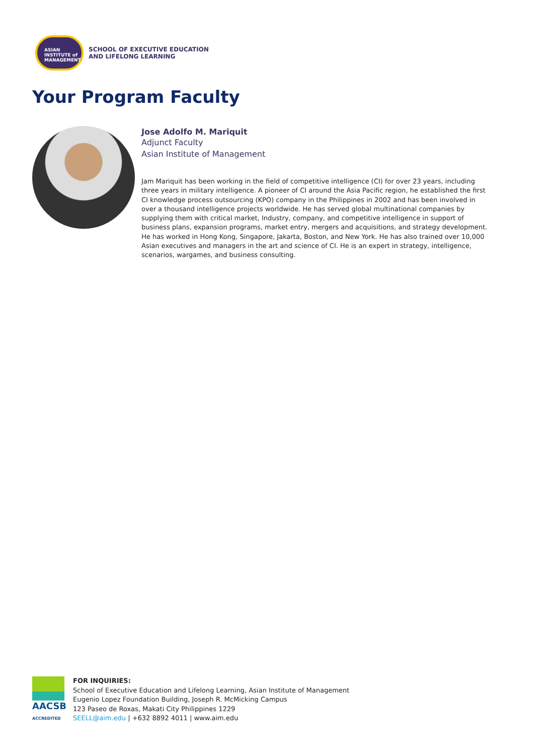ASIAN
INSTITUTE of
MANAGEMENT
SCHOOL OF EXECUTIVE EDUCATION
AND LIFELONG LEARNING
Your Program Faculty
Jose Adolfo M. Mariquit
Adjunct Faculty
Asian Institute of Management
Jam Mariquit has been working in the field of competitive intelligence (CI) for over 23 years, including three years in military intelligence. A pioneer of CI around the Asia Pacific region, he established the first CI knowledge process outsourcing (KPO) company in the Philippines in 2002 and has been involved in over a thousand intelligence projects worldwide. He has served global multinational companies by supplying them with critical market, Industry, company, and competitive intelligence in support of business plans, expansion programs, market entry, mergers and acquisitions, and strategy development. He has worked in Hong Kong, Singapore, Jakarta, Boston, and New York. He has also trained over 10,000 Asian executives and managers in the art and science of CI. He is an expert in strategy, intelligence, scenarios, wargames, and business consulting.
AACSB
ACCREDITED
FOR INQUIRIES:
School of Executive Education and Lifelong Learning, Asian Institute of Management
Eugenio Lopez Foundation Building, Joseph R. McMicking Campus
123 Paseo de Roxas, Makati City Philippines 1229
SEELL@aim.edu | +632 8892 4011 | www.aim.edu